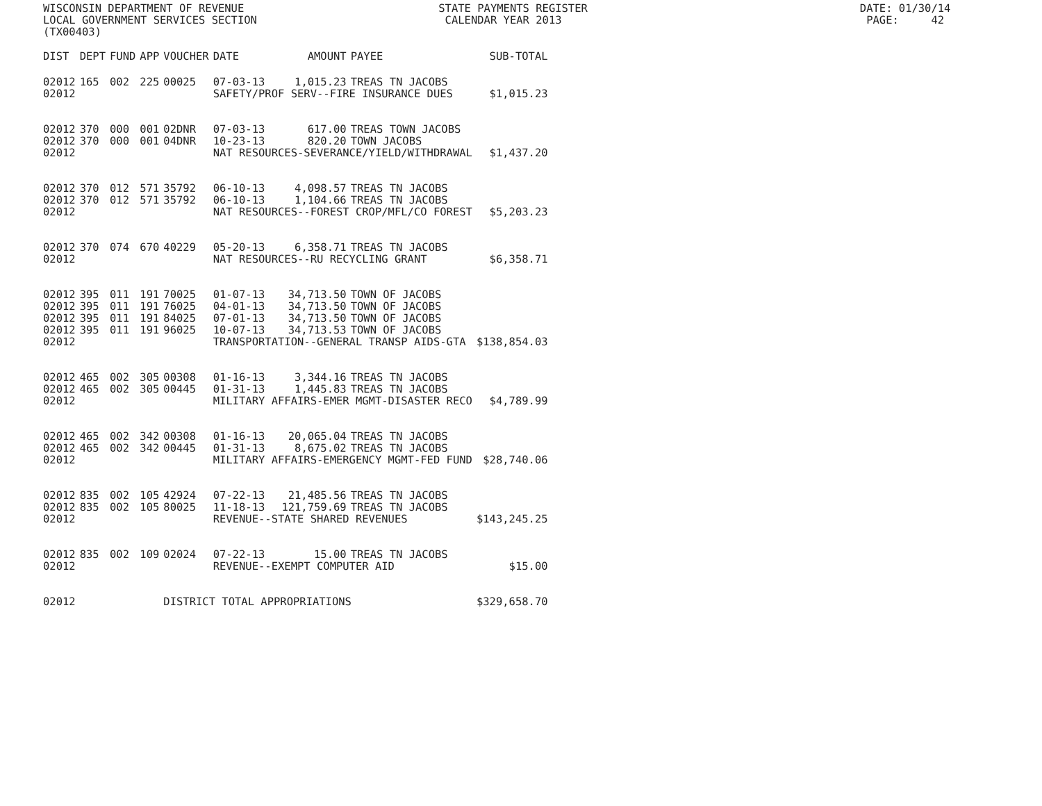WISCONSIN DEPARTMENT OF REVENUE STATE PAYMENTS REGISTER DATE: 01/30/14 LOCAL GOVERNMENT SERVICES SECTION CALENDAR YEAR 2013 PAGE: 42 (TX00403)
| DIST | DEPT | FUND | APP | VOUCHER | DATE | AMOUNT | PAYEE | SUB-TOTAL |
| --- | --- | --- | --- | --- | --- | --- | --- | --- |
| 02012 | 165 | 002 | 225 | 00025 | 07-03-13 | 1,015.23 | TREAS TN JACOBS | |
| 02012 | | | | | SAFETY/PROF SERV--FIRE INSURANCE DUES | | | $1,015.23 |
| 02012 | 370 | 000 | 001 | 02DNR | 07-03-13 | 617.00 | TREAS TOWN JACOBS | |
| 02012 | 370 | 000 | 001 | 04DNR | 10-23-13 | 820.20 | TOWN JACOBS | |
| 02012 | | | | | NAT RESOURCES-SEVERANCE/YIELD/WITHDRAWAL | | | $1,437.20 |
| 02012 | 370 | 012 | 571 | 35792 | 06-10-13 | 4,098.57 | TREAS TN JACOBS | |
| 02012 | 370 | 012 | 571 | 35792 | 06-10-13 | 1,104.66 | TREAS TN JACOBS | |
| 02012 | | | | | NAT RESOURCES--FOREST CROP/MFL/CO FOREST | | | $5,203.23 |
| 02012 | 370 | 074 | 670 | 40229 | 05-20-13 | 6,358.71 | TREAS TN JACOBS | |
| 02012 | | | | | NAT RESOURCES--RU RECYCLING GRANT | | | $6,358.71 |
| 02012 | 395 | 011 | 191 | 70025 | 01-07-13 | 34,713.50 | TOWN OF JACOBS | |
| 02012 | 395 | 011 | 191 | 76025 | 04-01-13 | 34,713.50 | TOWN OF JACOBS | |
| 02012 | 395 | 011 | 191 | 84025 | 07-01-13 | 34,713.50 | TOWN OF JACOBS | |
| 02012 | 395 | 011 | 191 | 96025 | 10-07-13 | 34,713.53 | TOWN OF JACOBS | |
| 02012 | | | | | TRANSPORTATION--GENERAL TRANSP AIDS-GTA | | | $138,854.03 |
| 02012 | 465 | 002 | 305 | 00308 | 01-16-13 | 3,344.16 | TREAS TN JACOBS | |
| 02012 | 465 | 002 | 305 | 00445 | 01-31-13 | 1,445.83 | TREAS TN JACOBS | |
| 02012 | | | | | MILITARY AFFAIRS-EMER MGMT-DISASTER RECO | | | $4,789.99 |
| 02012 | 465 | 002 | 342 | 00308 | 01-16-13 | 20,065.04 | TREAS TN JACOBS | |
| 02012 | 465 | 002 | 342 | 00445 | 01-31-13 | 8,675.02 | TREAS TN JACOBS | |
| 02012 | | | | | MILITARY AFFAIRS-EMERGENCY MGMT-FED FUND | | | $28,740.06 |
| 02012 | 835 | 002 | 105 | 42924 | 07-22-13 | 21,485.56 | TREAS TN JACOBS | |
| 02012 | 835 | 002 | 105 | 80025 | 11-18-13 | 121,759.69 | TREAS TN JACOBS | |
| 02012 | | | | | REVENUE--STATE SHARED REVENUES | | | $143,245.25 |
| 02012 | 835 | 002 | 109 | 02024 | 07-22-13 | 15.00 | TREAS TN JACOBS | |
| 02012 | | | | | REVENUE--EXEMPT COMPUTER AID | | | $15.00 |
| 02012 | | | | DISTRICT TOTAL APPROPRIATIONS | | | | $329,658.70 |